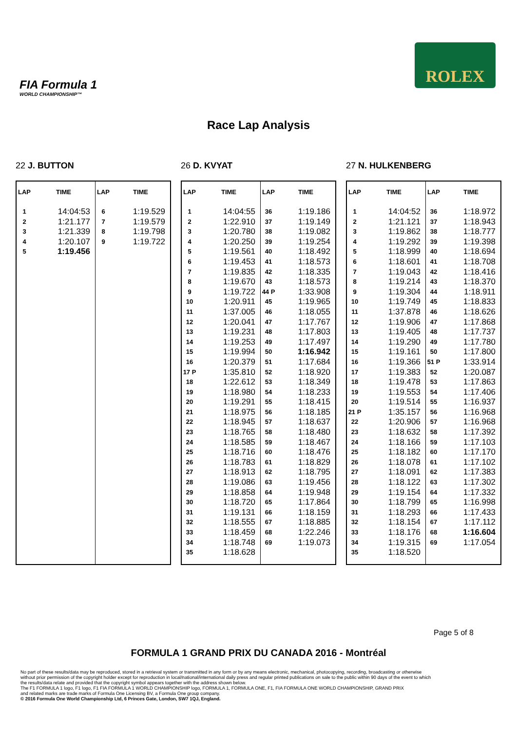FIA Formula 1
WORLD CHAMPIONSHIP™
ROLEX
Race Lap Analysis
22 J. BUTTON
| LAP | TIME | LAP | TIME |
| --- | --- | --- | --- |
| 1 2 3 4 5 | 14:04:53 1:21.177 1:21.339 1:20.107 1:19.456 | 6 7 8 9 | 1:19.529 1:19.579 1:19.798 1:19.722 |
26 D. KVYAT
| LAP | TIME | LAP | TIME |
| --- | --- | --- | --- |
| 1 2 3 4 5 6 7 8 9 10 11 12 13 14 15 16 17 P 18 19 20 21 22 23 24 25 26 27 28 29 30 31 32 33 34 35 | 14:04:55 1:22.910 1:20.780 1:20.250 1:19.561 1:19.453 1:19.835 1:19.670 1:19.722 1:20.911 1:37.005 1:20.041 1:19.231 1:19.253 1:19.994 1:20.379 1:35.810 1:22.612 1:18.980 1:19.291 1:18.975 1:18.945 1:18.765 1:18.585 1:18.716 1:18.783 1:18.913 1:19.086 1:18.858 1:18.720 1:19.131 1:18.555 1:18.459 1:18.748 1:18.628 | 36 37 38 39 40 41 42 43 44 P 45 46 47 48 49 50 51 52 53 54 55 56 57 58 59 60 61 62 63 64 65 66 67 68 69 | 1:19.186 1:19.149 1:19.082 1:19.254 1:18.492 1:18.573 1:18.335 1:18.573 1:33.908 1:19.965 1:18.055 1:17.767 1:17.803 1:17.497 1:16.942 1:17.684 1:18.920 1:18.349 1:18.233 1:18.415 1:18.185 1:18.637 1:18.480 1:18.467 1:18.476 1:18.829 1:18.795 1:19.456 1:19.948 1:17.864 1:18.159 1:18.885 1:22.246 1:19.073 |
27 N. HULKENBERG
| LAP | TIME | LAP | TIME |
| --- | --- | --- | --- |
| 1 2 3 4 5 6 7 8 9 10 11 12 13 14 15 16 17 18 19 20 21 P 22 23 24 25 26 27 28 29 30 31 32 33 34 35 | 14:04:52 1:21.121 1:19.862 1:19.292 1:18.999 1:18.601 1:19.043 1:19.214 1:19.304 1:19.749 1:37.878 1:19.906 1:19.405 1:19.290 1:19.161 1:19.366 1:19.383 1:19.478 1:19.553 1:19.514 1:35.157 1:20.906 1:18.632 1:18.166 1:18.182 1:18.078 1:18.091 1:18.122 1:19.154 1:18.799 1:18.293 1:18.154 1:18.176 1:19.315 1:18.520 | 36 37 38 39 40 41 42 43 44 45 46 47 48 49 50 51 P 52 53 54 55 56 57 58 59 60 61 62 63 64 65 66 67 68 69 | 1:18.972 1:18.943 1:18.777 1:19.398 1:18.694 1:18.708 1:18.416 1:18.370 1:18.911 1:18.833 1:18.626 1:17.868 1:17.737 1:17.780 1:17.800 1:33.914 1:20.087 1:17.863 1:17.406 1:16.937 1:16.968 1:16.968 1:17.392 1:17.103 1:17.170 1:17.102 1:17.383 1:17.302 1:17.332 1:16.998 1:17.433 1:17.112 1:16.604 1:17.054 |
Page 5 of 8
FORMULA 1 GRAND PRIX DU CANADA 2016 - Montréal
No part of these results/data may be reproduced, stored in a retrieval system or transmitted in any form or by any means electronic, mechanical, photocopying, recording, broadcasting or otherwise
without prior permission of the copyright holder except for reproduction in local/national/international daily press and regular printed publications on sale to the public within 90 days of the event to which
the results/data relate and provided that the copyright symbol appears together with the address shown below.
The F1 FORMULA 1 logo, F1 logo, F1 FIA FORMULA 1 WORLD CHAMPIONSHIP logo, FORMULA 1, FORMULA ONE, F1, FIA FORMULA ONE WORLD CHAMPIONSHIP, GRAND PRIX
and related marks are trade marks of Formula One Licensing BV, a Formula One group company.
© 2016 Formula One World Championship Ltd, 6 Princes Gate, London, SW7 1QJ, England.